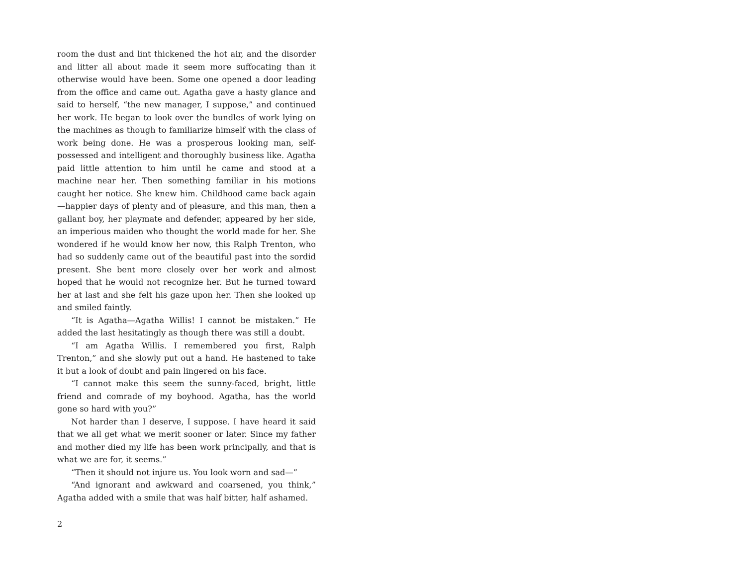room the dust and lint thickened the hot air, and the disorder and litter all about made it seem more suffocating than it otherwise would have been. Some one opened a door leading from the office and came out. Agatha gave a hasty glance and said to herself, “the new manager, I suppose,” and continued her work. He began to look over the bundles of work lying on the machines as though to familiarize himself with the class of work being done. He was a prosperous looking man, self-possessed and intelligent and thoroughly business like. Agatha paid little attention to him until he came and stood at a machine near her. Then something familiar in his motions caught her notice. She knew him. Childhood came back again—happier days of plenty and of pleasure, and this man, then a gallant boy, her playmate and defender, appeared by her side, an imperious maiden who thought the world made for her. She wondered if he would know her now, this Ralph Trenton, who had so suddenly came out of the beautiful past into the sordid present. She bent more closely over her work and almost hoped that he would not recognize her. But he turned toward her at last and she felt his gaze upon her. Then she looked up and smiled faintly.
“It is Agatha—Agatha Willis! I cannot be mistaken.” He added the last hesitatingly as though there was still a doubt.
“I am Agatha Willis. I remembered you first, Ralph Trenton,” and she slowly put out a hand. He hastened to take it but a look of doubt and pain lingered on his face.
“I cannot make this seem the sunny-faced, bright, little friend and comrade of my boyhood. Agatha, has the world gone so hard with you?”
Not harder than I deserve, I suppose. I have heard it said that we all get what we merit sooner or later. Since my father and mother died my life has been work principally, and that is what we are for, it seems.”
“Then it should not injure us. You look worn and sad—”
“And ignorant and awkward and coarsened, you think,” Agatha added with a smile that was half bitter, half ashamed.
2